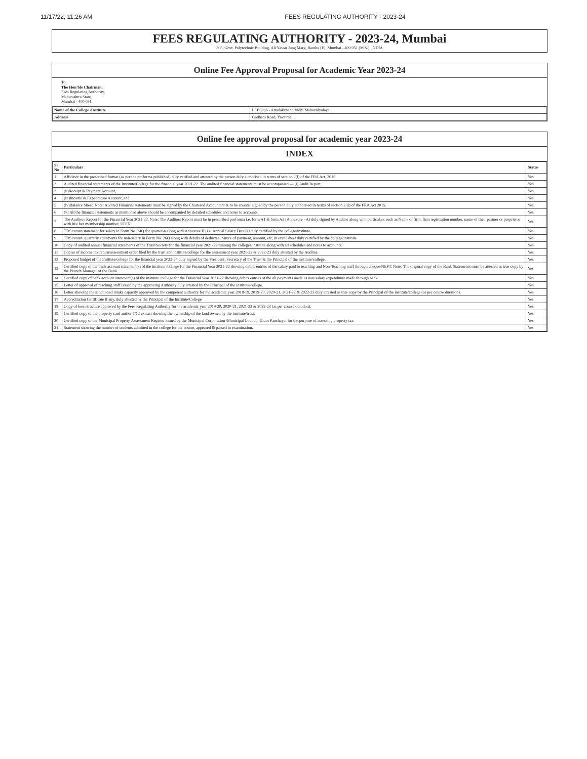11/17/22, 11:26 AM FEES REGULATING AUTHORITY - 2023-24
FEES REGULATING AUTHORITY - 2023-24, Mumbai
305, Govt. Polytechnic Building, Ali Yawar Jung Marg, Bandra (E), Mumbai - 400 051 (M.S.), INDIA
Online Fee Approval Proposal for Academic Year 2023-24
To,
The Hon'ble Chairman,
Fees Regulating Authority,
Maharashtra State,
Mumbai - 400 051
| Name of the College /Institute | LLB5006 - Amolakchand Vidhi Mahavidyalaya |
| Address | Godhani Road, Yavatmal |
Online fee approval proposal for academic year 2023-24
INDEX
| Sr No | Particulars | Status |
| --- | --- | --- |
| 1 | Affidavit in the prescribed format (as per the proforma published) duly verified and attested by the person duly authorised in terms of section 2(l) of the FRA Act, 2015 | Yes |
| 2 | Audited financial statements of the Institute/College for the financial year 2021-22. The audited financial statements must be accompanied --- (i) Audit Report, | Yes |
| 3 | (ii)Receipt & Payment Account, | Yes |
| 4 | (iii)Income & Expenditure Account, and | Yes |
| 5 | (iv)Balance Sheet. Note: Audited Financial statements must be signed by the Chartered Accountant & to be counter signed by the person duly authorised in terms of section 2 (l) of the FRA Act 2015. | Yes |
| 6 | (v) All the financial statements as mentioned above should be accompanied by detailed schedules and notes to accounts. | Yes |
| 7 | The Auditors Report for the Financial Year 2021-22. Note: The Auditors Report must be in prescribed proforma i.e. form A1 & form A2 (Annexure - A) duly signed by Auditor along with particulars such as Name of firm, firm registration number, name of their partner or proprietor with his/ her membership number, UDIN. | Yes |
| 8 | TDS return/statement for salary in Form No. 24Q for quarter-4 along with Annexure II (i.e. Annual Salary Details) duly certified by the college/institute | Yes |
| 9 | TDS return/ quarterly statements for non-salary in Form No. 26Q along with details of deductee, nature of payment, amount, etc, in excel sheet duly certified by the college/institute | Yes |
| 10 | Copy of audited annual financial statements of the Trust/Society for the financial year 2021-22 running the colleges/institute along with all schedules and notes to accounts. | Yes |
| 11 | Copies of income tax return/assessment order filed by the trust and institute/college for the assessment year 2021-22 & 2022-23 duly attested by the Auditor. | Yes |
| 12 | Proposed budget of the institute/college for the financial year 2023-24 duly signed by the President, Secretary of the Trust & the Principal of the institute/college. | Yes |
| 13 | Certified copy of the bank account statement(s) of the institute /college for the Financial Year 2021-22 showing debits entries of the salary paid to teaching and Non-Teaching staff through cheque/NEFT. Note: The original copy of the Bank Statements must be attested as true copy by the Branch Manager of the Bank. | Yes |
| 14 | Certified copy of bank account statement(s) of the institute /college for the Financial Year 2021-22 showing debits entries of the all payments made as non-salary expenditure made through bank. | Yes |
| 15 | Letter of approval of teaching staff issued by the approving Authority duly attested by the Principal of the institute/college. | Yes |
| 16 | Letter showing the sanctioned intake capacity approved by the competent authority for the academic year 2018-19, 2019-20, 2020-21, 2021-22 & 2022-23 duly attested as true copy by the Principal of the institute/college (as per course duration). | Yes |
| 17 | Accreditation Certificate if any, duly attested by the Principal of the Institute/College | Yes |
| 18 | Copy of fees structure approved by the Fees Regulating Authority for the academic year 2019-20, 2020-21, 2021-22 & 2022-23 (as per course duration). | Yes |
| 19 | Certified copy of the property card and/or 7/12 extract showing the ownership of the land owned by the institute/trust. | Yes |
| 20 | Certified copy of the Municipal Property Assessment Register issued by the Municipal Corporation /Municipal Council, Gram Panchayat for the purpose of assessing property tax. | Yes |
| 21 | Statement showing the number of students admitted in the college for the course, appeared & passed in examination. | Yes |